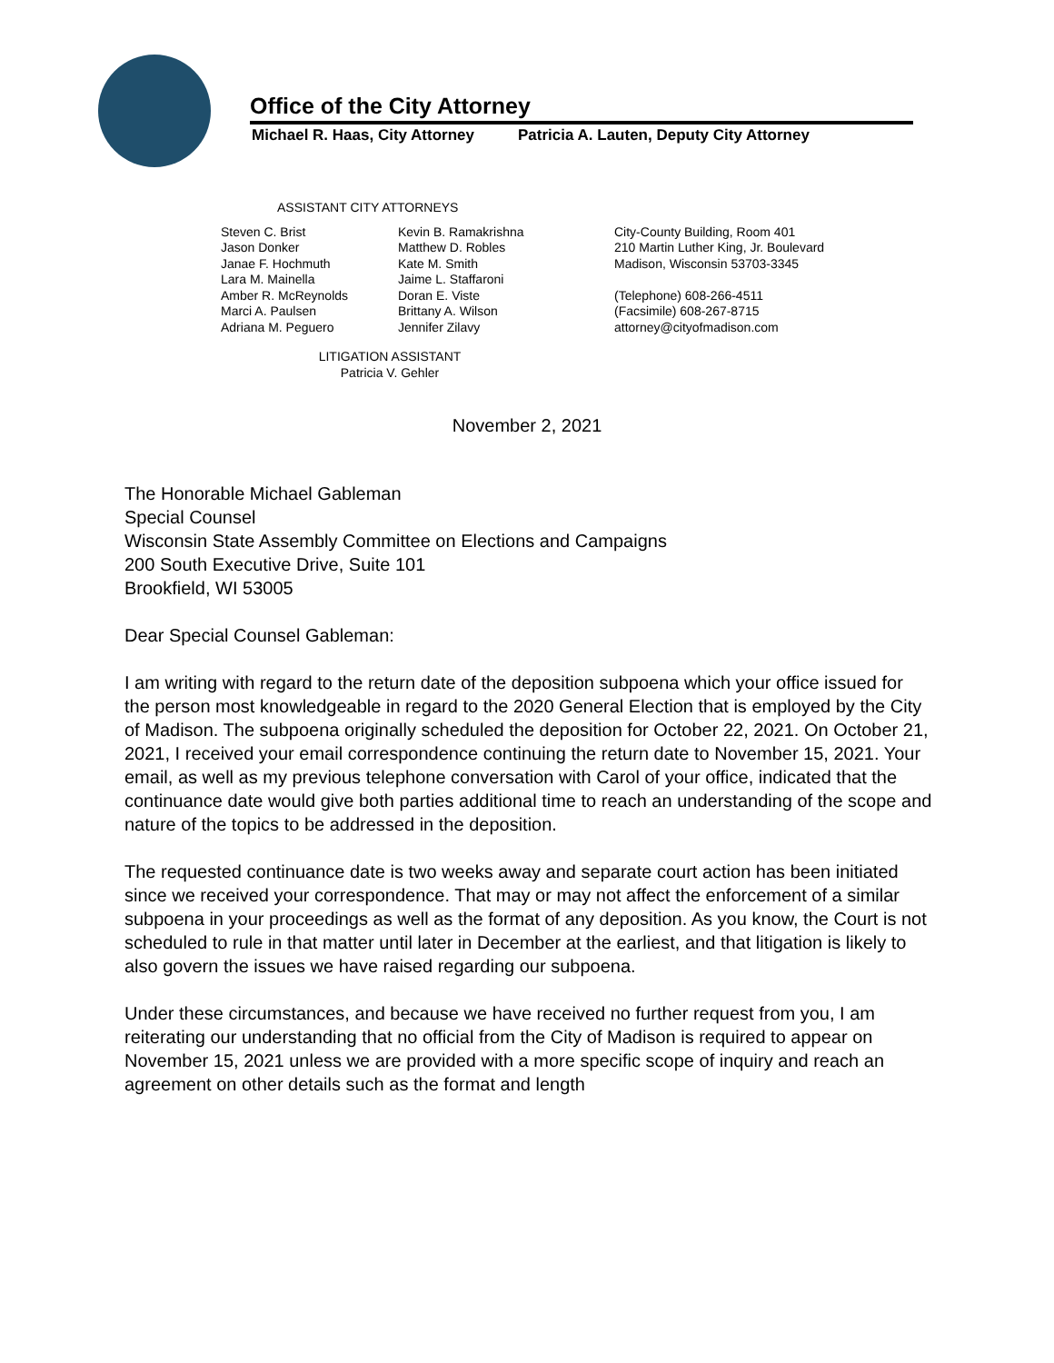Office of the City Attorney
Michael R. Haas, City Attorney Patricia A. Lauten, Deputy City Attorney
ASSISTANT CITY ATTORNEYS
Steven C. Brist
Jason Donker
Janae F. Hochmuth
Lara M. Mainella
Amber R. McReynolds
Marci A. Paulsen
Adriana M. Peguero
Kevin B. Ramakrishna
Matthew D. Robles
Kate M. Smith
Jaime L. Staffaroni
Doran E. Viste
Brittany A. Wilson
Jennifer Zilavy
City-County Building, Room 401
210 Martin Luther King, Jr. Boulevard
Madison, Wisconsin 53703-3345
(Telephone) 608-266-4511
(Facsimile) 608-267-8715
attorney@cityofmadison.com
LITIGATION ASSISTANT
Patricia V. Gehler
November 2, 2021
The Honorable Michael Gableman
Special Counsel
Wisconsin State Assembly Committee on Elections and Campaigns
200 South Executive Drive, Suite 101
Brookfield, WI 53005
Dear Special Counsel Gableman:
I am writing with regard to the return date of the deposition subpoena which your office issued for the person most knowledgeable in regard to the 2020 General Election that is employed by the City of Madison. The subpoena originally scheduled the deposition for October 22, 2021. On October 21, 2021, I received your email correspondence continuing the return date to November 15, 2021. Your email, as well as my previous telephone conversation with Carol of your office, indicated that the continuance date would give both parties additional time to reach an understanding of the scope and nature of the topics to be addressed in the deposition.
The requested continuance date is two weeks away and separate court action has been initiated since we received your correspondence. That may or may not affect the enforcement of a similar subpoena in your proceedings as well as the format of any deposition. As you know, the Court is not scheduled to rule in that matter until later in December at the earliest, and that litigation is likely to also govern the issues we have raised regarding our subpoena.
Under these circumstances, and because we have received no further request from you, I am reiterating our understanding that no official from the City of Madison is required to appear on November 15, 2021 unless we are provided with a more specific scope of inquiry and reach an agreement on other details such as the format and length